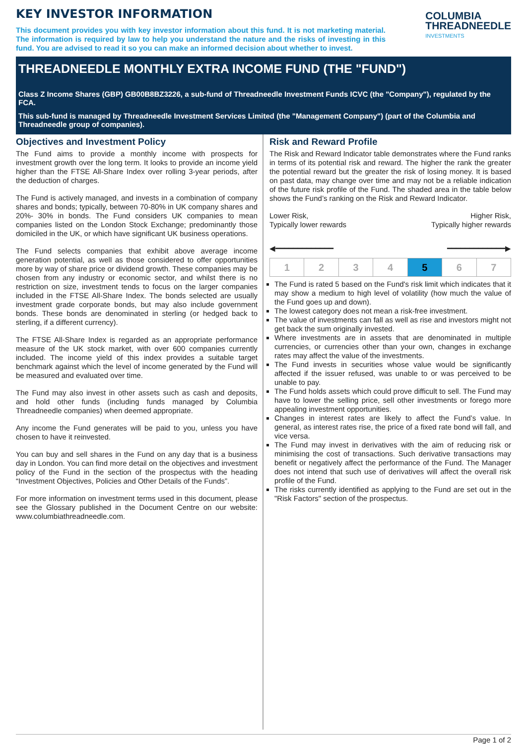KEY INVESTOR INFORMATION
This document provides you with key investor information about this fund. It is not marketing material. The information is required by law to help you understand the nature and the risks of investing in this fund. You are advised to read it so you can make an informed decision about whether to invest.
COLUMBIA
THREADNEEDLE
INVESTMENTS
THREADNEEDLE MONTHLY EXTRA INCOME FUND (THE "FUND")
Class Z Income Shares (GBP) GB00B8BZ3226, a sub-fund of Threadneedle Investment Funds ICVC (the "Company"), regulated by the FCA.
This sub-fund is managed by Threadneedle Investment Services Limited (the "Management Company") (part of the Columbia and Threadneedle group of companies).
Objectives and Investment Policy
The Fund aims to provide a monthly income with prospects for investment growth over the long term. It looks to provide an income yield higher than the FTSE All-Share Index over rolling 3-year periods, after the deduction of charges.
The Fund is actively managed, and invests in a combination of company shares and bonds; typically, between 70-80% in UK company shares and 20%- 30% in bonds. The Fund considers UK companies to mean companies listed on the London Stock Exchange; predominantly those domiciled in the UK, or which have significant UK business operations.
The Fund selects companies that exhibit above average income generation potential, as well as those considered to offer opportunities more by way of share price or dividend growth. These companies may be chosen from any industry or economic sector, and whilst there is no restriction on size, investment tends to focus on the larger companies included in the FTSE All-Share Index. The bonds selected are usually investment grade corporate bonds, but may also include government bonds. These bonds are denominated in sterling (or hedged back to sterling, if a different currency).
The FTSE All-Share Index is regarded as an appropriate performance measure of the UK stock market, with over 600 companies currently included. The income yield of this index provides a suitable target benchmark against which the level of income generated by the Fund will be measured and evaluated over time.
The Fund may also invest in other assets such as cash and deposits, and hold other funds (including funds managed by Columbia Threadneedle companies) when deemed appropriate.
Any income the Fund generates will be paid to you, unless you have chosen to have it reinvested.
You can buy and sell shares in the Fund on any day that is a business day in London. You can find more detail on the objectives and investment policy of the Fund in the section of the prospectus with the heading “Investment Objectives, Policies and Other Details of the Funds”.
For more information on investment terms used in this document, please see the Glossary published in the Document Centre on our website: www.columbiathreadneedle.com.
Risk and Reward Profile
The Risk and Reward Indicator table demonstrates where the Fund ranks in terms of its potential risk and reward. The higher the rank the greater the potential reward but the greater the risk of losing money. It is based on past data, may change over time and may not be a reliable indication of the future risk profile of the Fund. The shaded area in the table below shows the Fund’s ranking on the Risk and Reward Indicator.
Lower Risk,
Typically lower rewards
Higher Risk,
Typically higher rewards
◀━━━━━━━━━━━━━ ━━━━━━━━━━━━━▶
| 1 | 2 | 3 | 4 | 5 | 6 | 7 |
The Fund is rated 5 based on the Fund's risk limit which indicates that it may show a medium to high level of volatility (how much the value of the Fund goes up and down).
The lowest category does not mean a risk-free investment.
The value of investments can fall as well as rise and investors might not get back the sum originally invested.
Where investments are in assets that are denominated in multiple currencies, or currencies other than your own, changes in exchange rates may affect the value of the investments.
The Fund invests in securities whose value would be significantly affected if the issuer refused, was unable to or was perceived to be unable to pay.
The Fund holds assets which could prove difficult to sell. The Fund may have to lower the selling price, sell other investments or forego more appealing investment opportunities.
Changes in interest rates are likely to affect the Fund’s value. In general, as interest rates rise, the price of a fixed rate bond will fall, and vice versa.
The Fund may invest in derivatives with the aim of reducing risk or minimising the cost of transactions. Such derivative transactions may benefit or negatively affect the performance of the Fund. The Manager does not intend that such use of derivatives will affect the overall risk profile of the Fund.
The risks currently identified as applying to the Fund are set out in the "Risk Factors" section of the prospectus.
Page 1 of 2